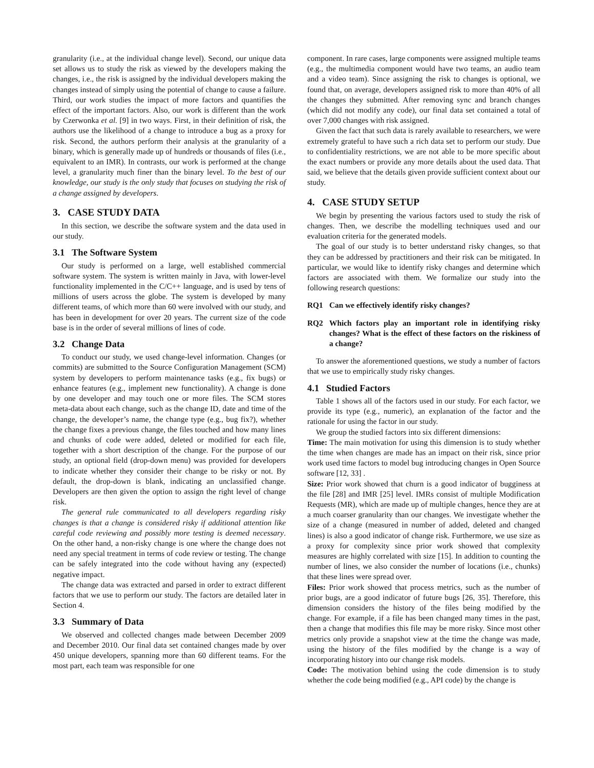granularity (i.e., at the individual change level). Second, our unique data set allows us to study the risk as viewed by the developers making the changes, i.e., the risk is assigned by the individual developers making the changes instead of simply using the potential of change to cause a failure. Third, our work studies the impact of more factors and quantifies the effect of the important factors. Also, our work is different than the work by Czerwonka et al. [9] in two ways. First, in their definition of risk, the authors use the likelihood of a change to introduce a bug as a proxy for risk. Second, the authors perform their analysis at the granularity of a binary, which is generally made up of hundreds or thousands of files (i.e., equivalent to an IMR). In contrasts, our work is performed at the change level, a granularity much finer than the binary level. To the best of our knowledge, our study is the only study that focuses on studying the risk of a change assigned by developers.
3. CASE STUDY DATA
In this section, we describe the software system and the data used in our study.
3.1 The Software System
Our study is performed on a large, well established commercial software system. The system is written mainly in Java, with lower-level functionality implemented in the C/C++ language, and is used by tens of millions of users across the globe. The system is developed by many different teams, of which more than 60 were involved with our study, and has been in development for over 20 years. The current size of the code base is in the order of several millions of lines of code.
3.2 Change Data
To conduct our study, we used change-level information. Changes (or commits) are submitted to the Source Configuration Management (SCM) system by developers to perform maintenance tasks (e.g., fix bugs) or enhance features (e.g., implement new functionality). A change is done by one developer and may touch one or more files. The SCM stores meta-data about each change, such as the change ID, date and time of the change, the developer’s name, the change type (e.g., bug fix?), whether the change fixes a previous change, the files touched and how many lines and chunks of code were added, deleted or modified for each file, together with a short description of the change. For the purpose of our study, an optional field (drop-down menu) was provided for developers to indicate whether they consider their change to be risky or not. By default, the drop-down is blank, indicating an unclassified change. Developers are then given the option to assign the right level of change risk.
The general rule communicated to all developers regarding risky changes is that a change is considered risky if additional attention like careful code reviewing and possibly more testing is deemed necessary. On the other hand, a non-risky change is one where the change does not need any special treatment in terms of code review or testing. The change can be safely integrated into the code without having any (expected) negative impact.
The change data was extracted and parsed in order to extract different factors that we use to perform our study. The factors are detailed later in Section 4.
3.3 Summary of Data
We observed and collected changes made between December 2009 and December 2010. Our final data set contained changes made by over 450 unique developers, spanning more than 60 different teams. For the most part, each team was responsible for one
component. In rare cases, large components were assigned multiple teams (e.g., the multimedia component would have two teams, an audio team and a video team). Since assigning the risk to changes is optional, we found that, on average, developers assigned risk to more than 40% of all the changes they submitted. After removing sync and branch changes (which did not modify any code), our final data set contained a total of over 7,000 changes with risk assigned.
Given the fact that such data is rarely available to researchers, we were extremely grateful to have such a rich data set to perform our study. Due to confidentiality restrictions, we are not able to be more specific about the exact numbers or provide any more details about the used data. That said, we believe that the details given provide sufficient context about our study.
4. CASE STUDY SETUP
We begin by presenting the various factors used to study the risk of changes. Then, we describe the modelling techniques used and our evaluation criteria for the generated models.
The goal of our study is to better understand risky changes, so that they can be addressed by practitioners and their risk can be mitigated. In particular, we would like to identify risky changes and determine which factors are associated with them. We formalize our study into the following research questions:
RQ1 Can we effectively identify risky changes?
RQ2 Which factors play an important role in identifying risky changes? What is the effect of these factors on the riskiness of a change?
To answer the aforementioned questions, we study a number of factors that we use to empirically study risky changes.
4.1 Studied Factors
Table 1 shows all of the factors used in our study. For each factor, we provide its type (e.g., numeric), an explanation of the factor and the rationale for using the factor in our study.
We group the studied factors into six different dimensions:
Time: The main motivation for using this dimension is to study whether the time when changes are made has an impact on their risk, since prior work used time factors to model bug introducing changes in Open Source software [12, 33] .
Size: Prior work showed that churn is a good indicator of bugginess at the file [28] and IMR [25] level. IMRs consist of multiple Modification Requests (MR), which are made up of multiple changes, hence they are at a much coarser granularity than our changes. We investigate whether the size of a change (measured in number of added, deleted and changed lines) is also a good indicator of change risk. Furthermore, we use size as a proxy for complexity since prior work showed that complexity measures are highly correlated with size [15]. In addition to counting the number of lines, we also consider the number of locations (i.e., chunks) that these lines were spread over.
Files: Prior work showed that process metrics, such as the number of prior bugs, are a good indicator of future bugs [26, 35]. Therefore, this dimension considers the history of the files being modified by the change. For example, if a file has been changed many times in the past, then a change that modifies this file may be more risky. Since most other metrics only provide a snapshot view at the time the change was made, using the history of the files modified by the change is a way of incorporating history into our change risk models.
Code: The motivation behind using the code dimension is to study whether the code being modified (e.g., API code) by the change is